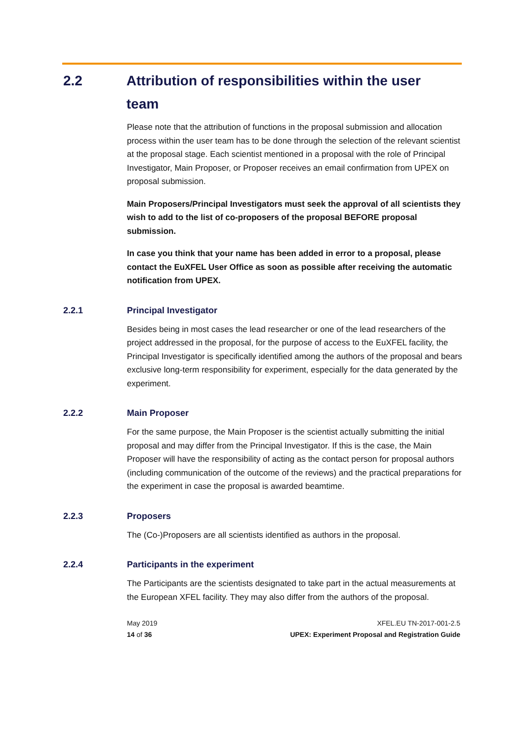2.2 Attribution of responsibilities within the user team
Please note that the attribution of functions in the proposal submission and allocation process within the user team has to be done through the selection of the relevant scientist at the proposal stage. Each scientist mentioned in a proposal with the role of Principal Investigator, Main Proposer, or Proposer receives an email confirmation from UPEX on proposal submission.
Main Proposers/Principal Investigators must seek the approval of all scientists they wish to add to the list of co-proposers of the proposal BEFORE proposal submission.
In case you think that your name has been added in error to a proposal, please contact the EuXFEL User Office as soon as possible after receiving the automatic notification from UPEX.
2.2.1 Principal Investigator
Besides being in most cases the lead researcher or one of the lead researchers of the project addressed in the proposal, for the purpose of access to the EuXFEL facility, the Principal Investigator is specifically identified among the authors of the proposal and bears exclusive long-term responsibility for experiment, especially for the data generated by the experiment.
2.2.2 Main Proposer
For the same purpose, the Main Proposer is the scientist actually submitting the initial proposal and may differ from the Principal Investigator. If this is the case, the Main Proposer will have the responsibility of acting as the contact person for proposal authors (including communication of the outcome of the reviews) and the practical preparations for the experiment in case the proposal is awarded beamtime.
2.2.3 Proposers
The (Co-)Proposers are all scientists identified as authors in the proposal.
2.2.4 Participants in the experiment
The Participants are the scientists designated to take part in the actual measurements at the European XFEL facility. They may also differ from the authors of the proposal.
May 2019
14 of 36
XFEL.EU TN-2017-001-2.5
UPEX: Experiment Proposal and Registration Guide